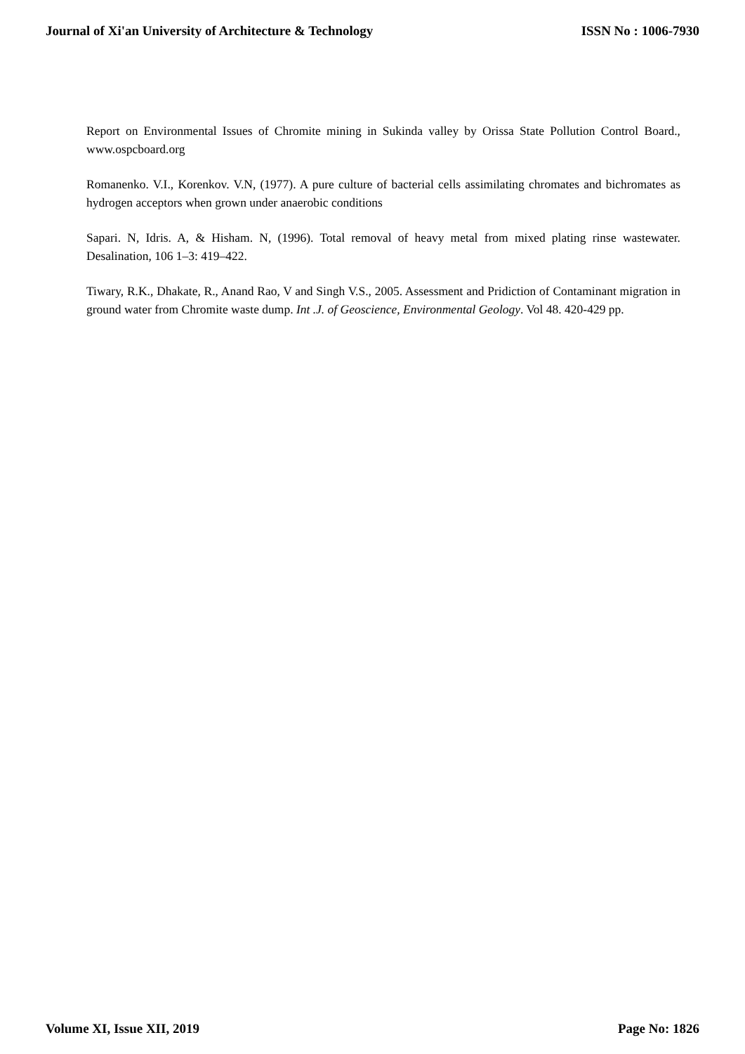Journal of Xi'an University of Architecture & Technology ISSN No : 1006-7930
Report on Environmental Issues of Chromite mining in Sukinda valley by Orissa State Pollution Control Board., www.ospcboard.org
Romanenko. V.I., Korenkov. V.N, (1977). A pure culture of bacterial cells assimilating chromates and bichromates as hydrogen acceptors when grown under anaerobic conditions
Sapari. N, Idris. A, & Hisham. N, (1996). Total removal of heavy metal from mixed plating rinse wastewater. Desalination, 106 1–3: 419–422.
Tiwary, R.K., Dhakate, R., Anand Rao, V and Singh V.S., 2005. Assessment and Pridiction of Contaminant migration in ground water from Chromite waste dump. Int .J. of Geoscience, Environmental Geology. Vol 48. 420-429 pp.
Volume XI, Issue XII, 2019 Page No: 1826